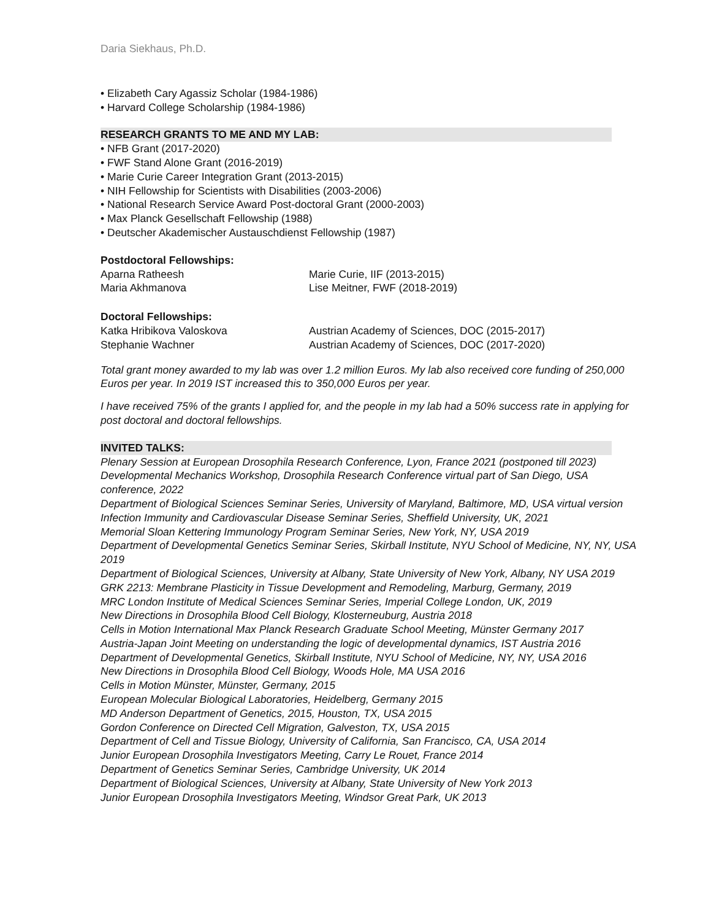Daria Siekhaus, Ph.D.
• Elizabeth Cary Agassiz Scholar (1984-1986)
• Harvard College Scholarship (1984-1986)
RESEARCH GRANTS TO ME AND MY LAB:
• NFB Grant (2017-2020)
• FWF Stand Alone Grant (2016-2019)
• Marie Curie Career Integration Grant (2013-2015)
• NIH Fellowship for Scientists with Disabilities (2003-2006)
• National Research Service Award Post-doctoral Grant (2000-2003)
• Max Planck Gesellschaft Fellowship (1988)
• Deutscher Akademischer Austauschdienst Fellowship (1987)
Postdoctoral Fellowships:
| Aparna Ratheesh | Marie Curie, IIF (2013-2015) |
| Maria Akhmanova | Lise Meitner, FWF (2018-2019) |
Doctoral Fellowships:
| Katka Hribikova Valoskova | Austrian Academy of Sciences, DOC (2015-2017) |
| Stephanie Wachner | Austrian Academy of Sciences, DOC (2017-2020) |
Total grant money awarded to my lab was over 1.2 million Euros. My lab also received core funding of 250,000 Euros per year. In 2019 IST increased this to 350,000 Euros per year.
I have received 75% of the grants I applied for, and the people in my lab had a 50% success rate in applying for post doctoral and doctoral fellowships.
INVITED TALKS:
Plenary Session at European Drosophila Research Conference, Lyon, France 2021 (postponed till 2023)
Developmental Mechanics Workshop, Drosophila Research Conference virtual part of San Diego, USA conference, 2022
Department of Biological Sciences Seminar Series, University of Maryland, Baltimore, MD, USA virtual version
Infection Immunity and Cardiovascular Disease Seminar Series, Sheffield University, UK, 2021
Memorial Sloan Kettering Immunology Program Seminar Series, New York, NY, USA 2019
Department of Developmental Genetics Seminar Series, Skirball Institute, NYU School of Medicine, NY, NY, USA 2019
Department of Biological Sciences, University at Albany, State University of New York, Albany, NY USA 2019
GRK 2213: Membrane Plasticity in Tissue Development and Remodeling, Marburg, Germany, 2019
MRC London Institute of Medical Sciences Seminar Series, Imperial College London, UK, 2019
New Directions in Drosophila Blood Cell Biology, Klosterneuburg, Austria 2018
Cells in Motion International Max Planck Research Graduate School Meeting, Münster Germany 2017
Austria-Japan Joint Meeting on understanding the logic of developmental dynamics, IST Austria 2016
Department of Developmental Genetics, Skirball Institute, NYU School of Medicine, NY, NY, USA 2016
New Directions in Drosophila Blood Cell Biology, Woods Hole, MA USA 2016
Cells in Motion Münster, Münster, Germany, 2015
European Molecular Biological Laboratories, Heidelberg, Germany 2015
MD Anderson Department of Genetics, 2015, Houston, TX, USA 2015
Gordon Conference on Directed Cell Migration, Galveston, TX, USA 2015
Department of Cell and Tissue Biology, University of California, San Francisco, CA, USA 2014
Junior European Drosophila Investigators Meeting, Carry Le Rouet, France 2014
Department of Genetics Seminar Series, Cambridge University, UK 2014
Department of Biological Sciences, University at Albany, State University of New York 2013
Junior European Drosophila Investigators Meeting, Windsor Great Park, UK 2013